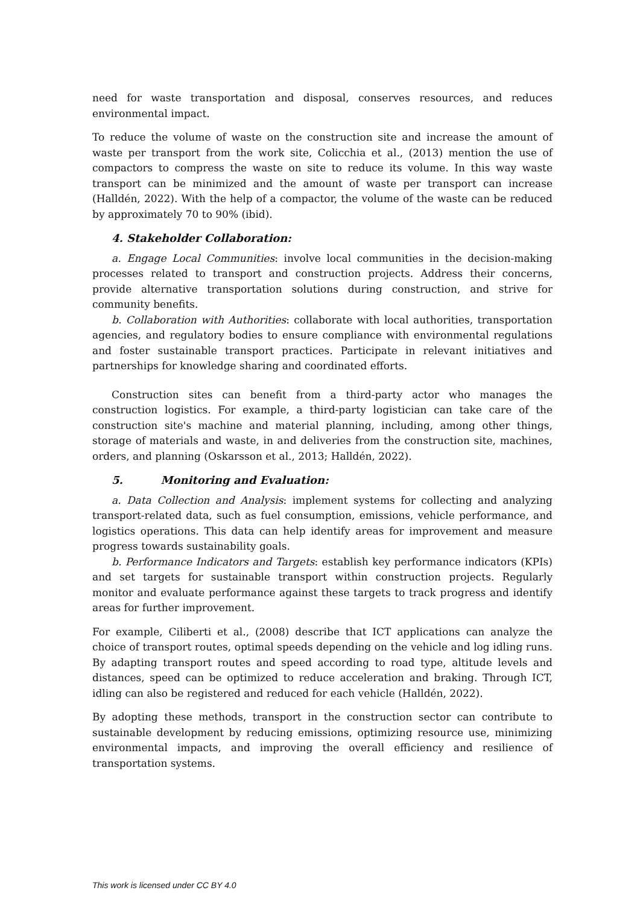need for waste transportation and disposal, conserves resources, and reduces environmental impact.
To reduce the volume of waste on the construction site and increase the amount of waste per transport from the work site, Colicchia et al., (2013) mention the use of compactors to compress the waste on site to reduce its volume. In this way waste transport can be minimized and the amount of waste per transport can increase (Halldén, 2022). With the help of a compactor, the volume of the waste can be reduced by approximately 70 to 90% (ibid).
4. Stakeholder Collaboration:
a. Engage Local Communities: involve local communities in the decision-making processes related to transport and construction projects. Address their concerns, provide alternative transportation solutions during construction, and strive for community benefits.
b. Collaboration with Authorities: collaborate with local authorities, transportation agencies, and regulatory bodies to ensure compliance with environmental regulations and foster sustainable transport practices. Participate in relevant initiatives and partnerships for knowledge sharing and coordinated efforts.
Construction sites can benefit from a third-party actor who manages the construction logistics. For example, a third-party logistician can take care of the construction site's machine and material planning, including, among other things, storage of materials and waste, in and deliveries from the construction site, machines, orders, and planning (Oskarsson et al., 2013; Halldén, 2022).
5. Monitoring and Evaluation:
a. Data Collection and Analysis: implement systems for collecting and analyzing transport-related data, such as fuel consumption, emissions, vehicle performance, and logistics operations. This data can help identify areas for improvement and measure progress towards sustainability goals.
b. Performance Indicators and Targets: establish key performance indicators (KPIs) and set targets for sustainable transport within construction projects. Regularly monitor and evaluate performance against these targets to track progress and identify areas for further improvement.
For example, Ciliberti et al., (2008) describe that ICT applications can analyze the choice of transport routes, optimal speeds depending on the vehicle and log idling runs. By adapting transport routes and speed according to road type, altitude levels and distances, speed can be optimized to reduce acceleration and braking. Through ICT, idling can also be registered and reduced for each vehicle (Halldén, 2022).
By adopting these methods, transport in the construction sector can contribute to sustainable development by reducing emissions, optimizing resource use, minimizing environmental impacts, and improving the overall efficiency and resilience of transportation systems.
This work is licensed under CC BY 4.0